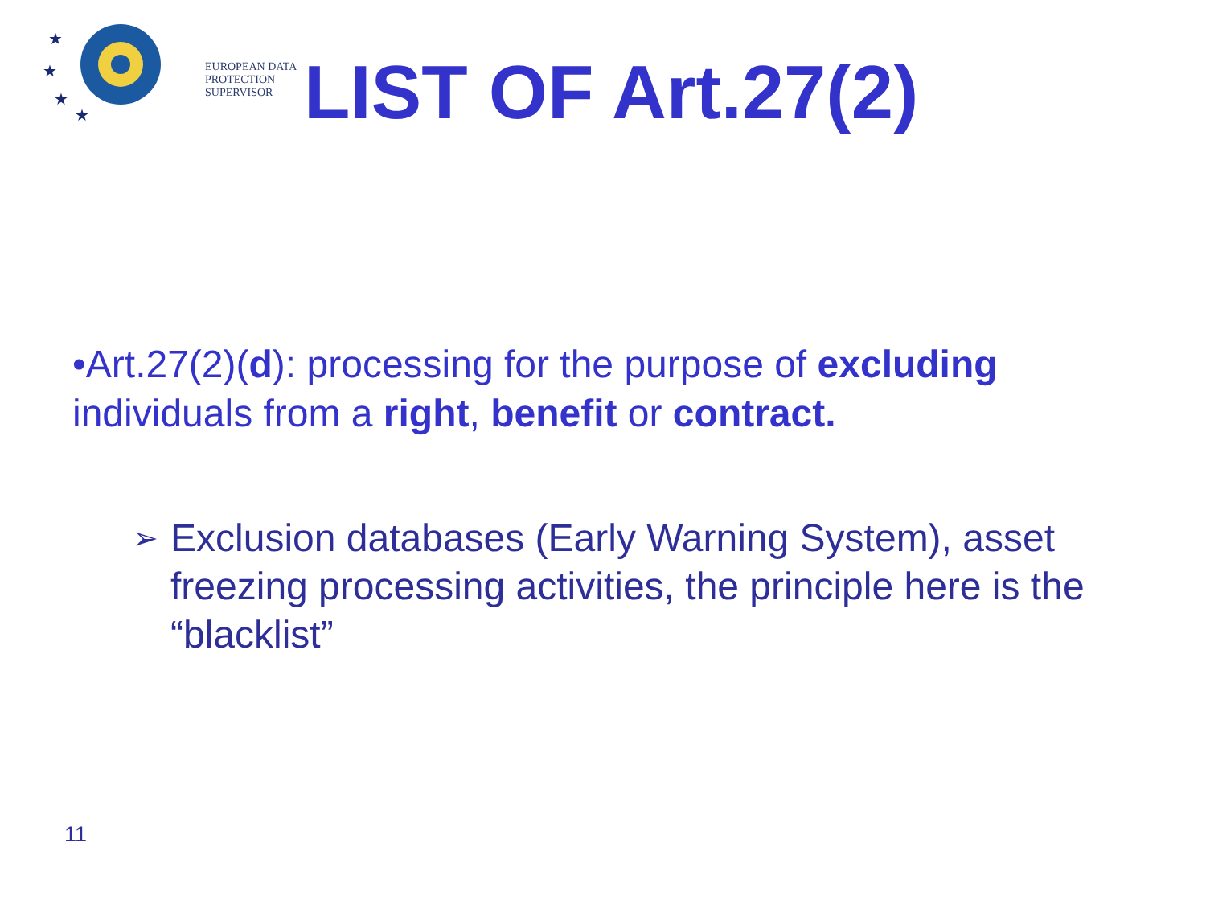★
★
★
★
EUROPEAN DATA
PROTECTION SUPERVISOR
LIST OF Art.27(2)
•Art.27(2)(d): processing for the purpose of excluding individuals from a right, benefit or contract.
➢
Exclusion databases (Early Warning System), asset freezing processing activities, the principle here is the “blacklist”
11